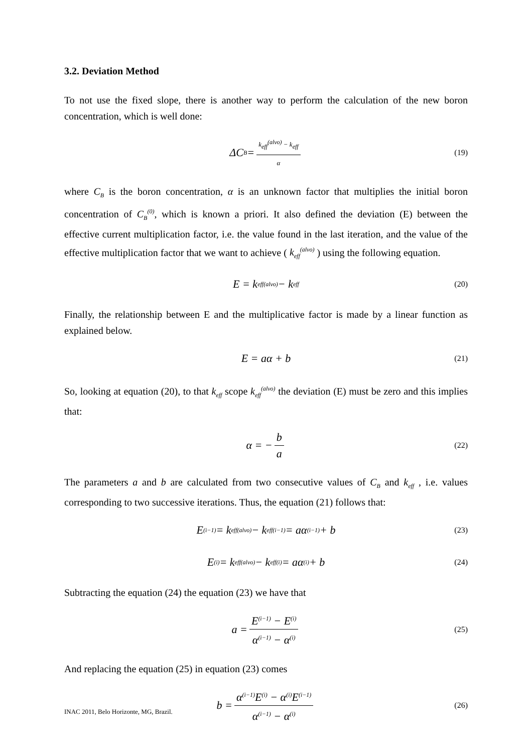3.2. Deviation Method
To not use the fixed slope, there is another way to perform the calculation of the new boron concentration, which is well done:
ΔC<sub>B</sub> = k<sub>eff</sub><sup>(alvo)</sup> − k<sub>eff</sub> α (19)
where C<sub>B</sub> is the boron concentration, α is an unknown factor that multiplies the initial boron concentration of C<sub>B</sub><sup>(0)</sup>, which is known a priori. It also defined the deviation (E) between the effective current multiplication factor, i.e. the value found in the last iteration, and the value of the effective multiplication factor that we want to achieve ( k<sub>eff</sub><sup>(alvo)</sup> ) using the following equation.
E = k<sub>eff</sub><sup>(alvo)</sup> − k<sub>eff</sub> (20)
Finally, the relationship between E and the multiplicative factor is made by a linear function as explained below.
E = aα + b (21)
So, looking at equation (20), to that k<sub>eff</sub> scope k<sub>eff</sub><sup>(alvo)</sup> the deviation (E) must be zero and this implies that:
α = − b a (22)
The parameters a and b are calculated from two consecutive values of C<sub>B</sub> and k<sub>eff</sub> , i.e. values corresponding to two successive iterations. Thus, the equation (21) follows that:
E<sup>(i−1)</sup> = k<sub>eff</sub><sup>(alvo)</sup> − k<sub>eff</sub><sup>(i−1)</sup> = aα<sup>(i−1)</sup> + b (23)
E<sup>(i)</sup> = k<sub>eff</sub><sup>(alvo)</sup> − k<sub>eff</sub><sup>(i)</sup> = aα<sup>(i)</sup> + b (24)
Subtracting the equation (24) the equation (23) we have that
a = E<sup>(i−1)</sup> − E<sup>(i)</sup> α<sup>(i−1)</sup> − α<sup>(i)</sup> (25)
And replacing the equation (25) in equation (23) comes
b = α<sup>(i−1)</sup>E<sup>(i)</sup> − α<sup>(i)</sup>E<sup>(i−1)</sup> α<sup>(i−1)</sup> − α<sup>(i)</sup> (26)
INAC 2011, Belo Horizonte, MG, Brazil.